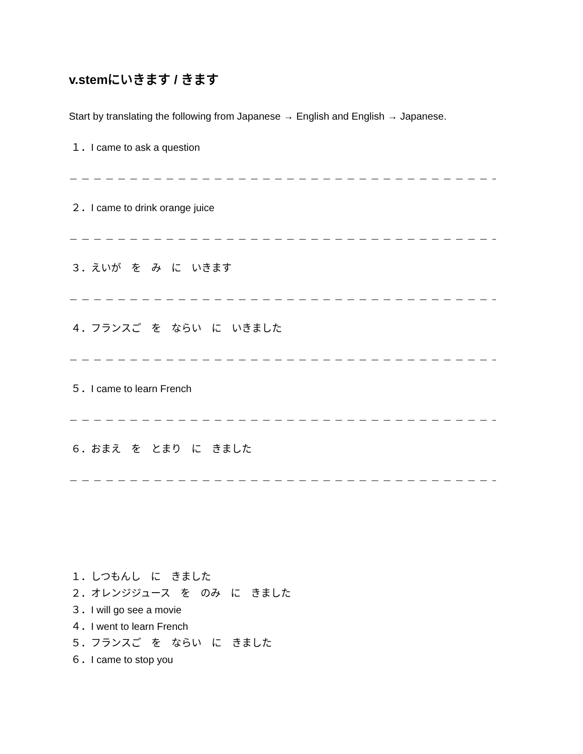v.stemにいきます / きます
Start by translating the following from Japanese → English and English → Japanese.
１．I came to ask a question
－－－－－－－－－－－－－－－－－－－－－－－－－－－－－－－－－－－－－－－－－
２．I came to drink orange juice
－－－－－－－－－－－－－－－－－－－－－－－－－－－－－－－－－－－－－－－－－
３．えいが　を　み　に　いきます
－－－－－－－－－－－－－－－－－－－－－－－－－－－－－－－－－－－－－－－－－
４．フランスご　を　ならい　に　いきました
－－－－－－－－－－－－－－－－－－－－－－－－－－－－－－－－－－－－－－－－－
５．I came to learn French
－－－－－－－－－－－－－－－－－－－－－－－－－－－－－－－－－－－－－－－－－
６．おまえ　を　とまり　に　きました
－－－－－－－－－－－－－－－－－－－－－－－－－－－－－－－－－－－－－－－－－
１．しつもんし　に　きました
２．オレンジジュース　を　のみ　に　きました
３．I will go see a movie
４．I went to learn French
５．フランスご　を　ならい　に　きました
６．I came to stop you